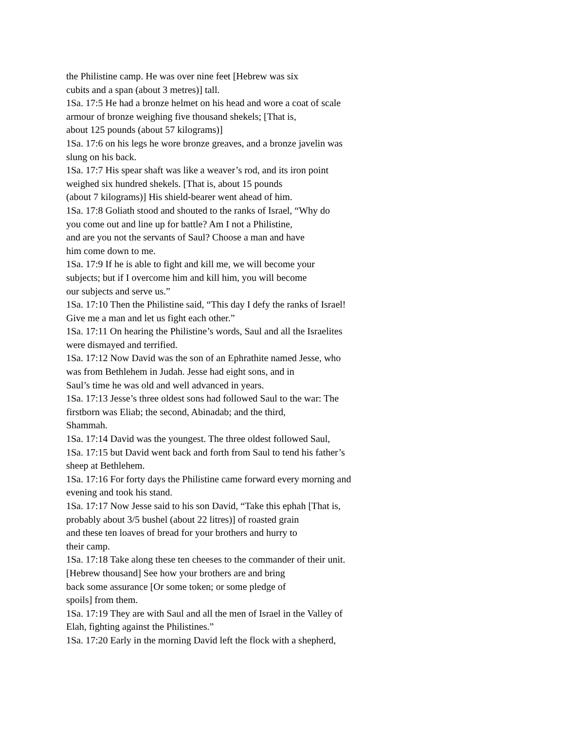the Philistine camp. He was over nine feet [Hebrew was six
cubits and a span (about 3 metres)] tall.
1Sa. 17:5 He had a bronze helmet on his head and wore a coat of scale
armour of bronze weighing five thousand shekels; [That is,
about 125 pounds (about 57 kilograms)]
1Sa. 17:6 on his legs he wore bronze greaves, and a bronze javelin was
slung on his back.
1Sa. 17:7 His spear shaft was like a weaver’s rod, and its iron point
weighed six hundred shekels. [That is, about 15 pounds
(about 7 kilograms)] His shield-bearer went ahead of him.
1Sa. 17:8 Goliath stood and shouted to the ranks of Israel, “Why do
you come out and line up for battle? Am I not a Philistine,
and are you not the servants of Saul? Choose a man and have
him come down to me.
1Sa. 17:9 If he is able to fight and kill me, we will become your
subjects; but if I overcome him and kill him, you will become
our subjects and serve us.”
1Sa. 17:10 Then the Philistine said, “This day I defy the ranks of Israel!
Give me a man and let us fight each other.”
1Sa. 17:11 On hearing the Philistine’s words, Saul and all the Israelites
were dismayed and terrified.
1Sa. 17:12 Now David was the son of an Ephrathite named Jesse, who
was from Bethlehem in Judah. Jesse had eight sons, and in
Saul’s time he was old and well advanced in years.
1Sa. 17:13 Jesse’s three oldest sons had followed Saul to the war: The
firstborn was Eliab; the second, Abinadab; and the third,
Shammah.
1Sa. 17:14 David was the youngest. The three oldest followed Saul,
1Sa. 17:15 but David went back and forth from Saul to tend his father’s
sheep at Bethlehem.
1Sa. 17:16 For forty days the Philistine came forward every morning and
evening and took his stand.
1Sa. 17:17 Now Jesse said to his son David, “Take this ephah [That is,
probably about 3/5 bushel (about 22 litres)] of roasted grain
and these ten loaves of bread for your brothers and hurry to
their camp.
1Sa. 17:18 Take along these ten cheeses to the commander of their unit.
[Hebrew thousand] See how your brothers are and bring
back some assurance [Or some token; or some pledge of
spoils] from them.
1Sa. 17:19 They are with Saul and all the men of Israel in the Valley of
Elah, fighting against the Philistines.”
1Sa. 17:20 Early in the morning David left the flock with a shepherd,